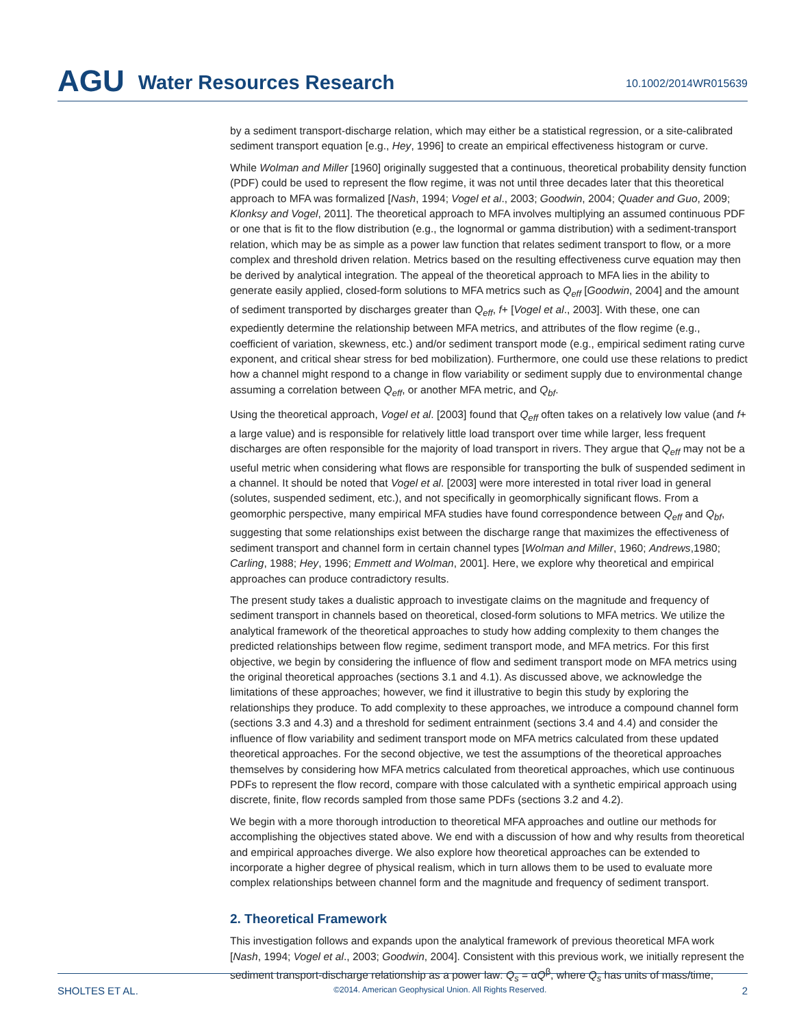AGU Water Resources Research 10.1002/2014WR015639
by a sediment transport-discharge relation, which may either be a statistical regression, or a site-calibrated sediment transport equation [e.g., Hey, 1996] to create an empirical effectiveness histogram or curve.
While Wolman and Miller [1960] originally suggested that a continuous, theoretical probability density function (PDF) could be used to represent the flow regime, it was not until three decades later that this theoretical approach to MFA was formalized [Nash, 1994; Vogel et al., 2003; Goodwin, 2004; Quader and Guo, 2009; Klonksy and Vogel, 2011]. The theoretical approach to MFA involves multiplying an assumed continuous PDF or one that is fit to the flow distribution (e.g., the lognormal or gamma distribution) with a sediment-transport relation, which may be as simple as a power law function that relates sediment transport to flow, or a more complex and threshold driven relation. Metrics based on the resulting effectiveness curve equation may then be derived by analytical integration. The appeal of the theoretical approach to MFA lies in the ability to generate easily applied, closed-form solutions to MFA metrics such as Q<sub>eff</sub> [Goodwin, 2004] and the amount of sediment transported by discharges greater than Q<sub>eff</sub>, f+ [Vogel et al., 2003]. With these, one can expediently determine the relationship between MFA metrics, and attributes of the flow regime (e.g., coefficient of variation, skewness, etc.) and/or sediment transport mode (e.g., empirical sediment rating curve exponent, and critical shear stress for bed mobilization). Furthermore, one could use these relations to predict how a channel might respond to a change in flow variability or sediment supply due to environmental change assuming a correlation between Q<sub>eff</sub>, or another MFA metric, and Q<sub>bf</sub>.
Using the theoretical approach, Vogel et al. [2003] found that Q<sub>eff</sub> often takes on a relatively low value (and f+ a large value) and is responsible for relatively little load transport over time while larger, less frequent discharges are often responsible for the majority of load transport in rivers. They argue that Q<sub>eff</sub> may not be a useful metric when considering what flows are responsible for transporting the bulk of suspended sediment in a channel. It should be noted that Vogel et al. [2003] were more interested in total river load in general (solutes, suspended sediment, etc.), and not specifically in geomorphically significant flows. From a geomorphic perspective, many empirical MFA studies have found correspondence between Q<sub>eff</sub> and Q<sub>bf</sub>, suggesting that some relationships exist between the discharge range that maximizes the effectiveness of sediment transport and channel form in certain channel types [Wolman and Miller, 1960; Andrews,1980; Carling, 1988; Hey, 1996; Emmett and Wolman, 2001]. Here, we explore why theoretical and empirical approaches can produce contradictory results.
The present study takes a dualistic approach to investigate claims on the magnitude and frequency of sediment transport in channels based on theoretical, closed-form solutions to MFA metrics. We utilize the analytical framework of the theoretical approaches to study how adding complexity to them changes the predicted relationships between flow regime, sediment transport mode, and MFA metrics. For this first objective, we begin by considering the influence of flow and sediment transport mode on MFA metrics using the original theoretical approaches (sections 3.1 and 4.1). As discussed above, we acknowledge the limitations of these approaches; however, we find it illustrative to begin this study by exploring the relationships they produce. To add complexity to these approaches, we introduce a compound channel form (sections 3.3 and 4.3) and a threshold for sediment entrainment (sections 3.4 and 4.4) and consider the influence of flow variability and sediment transport mode on MFA metrics calculated from these updated theoretical approaches. For the second objective, we test the assumptions of the theoretical approaches themselves by considering how MFA metrics calculated from theoretical approaches, which use continuous PDFs to represent the flow record, compare with those calculated with a synthetic empirical approach using discrete, finite, flow records sampled from those same PDFs (sections 3.2 and 4.2).
We begin with a more thorough introduction to theoretical MFA approaches and outline our methods for accomplishing the objectives stated above. We end with a discussion of how and why results from theoretical and empirical approaches diverge. We also explore how theoretical approaches can be extended to incorporate a higher degree of physical realism, which in turn allows them to be used to evaluate more complex relationships between channel form and the magnitude and frequency of sediment transport.
2. Theoretical Framework
This investigation follows and expands upon the analytical framework of previous theoretical MFA work [Nash, 1994; Vogel et al., 2003; Goodwin, 2004]. Consistent with this previous work, we initially represent the sediment transport-discharge relationship as a power law: Q<sub>s</sub> = αQ<sup>β</sup>, where Q<sub>s</sub> has units of mass/time,
SHOLTES ET AL. ©2014. American Geophysical Union. All Rights Reserved. 2